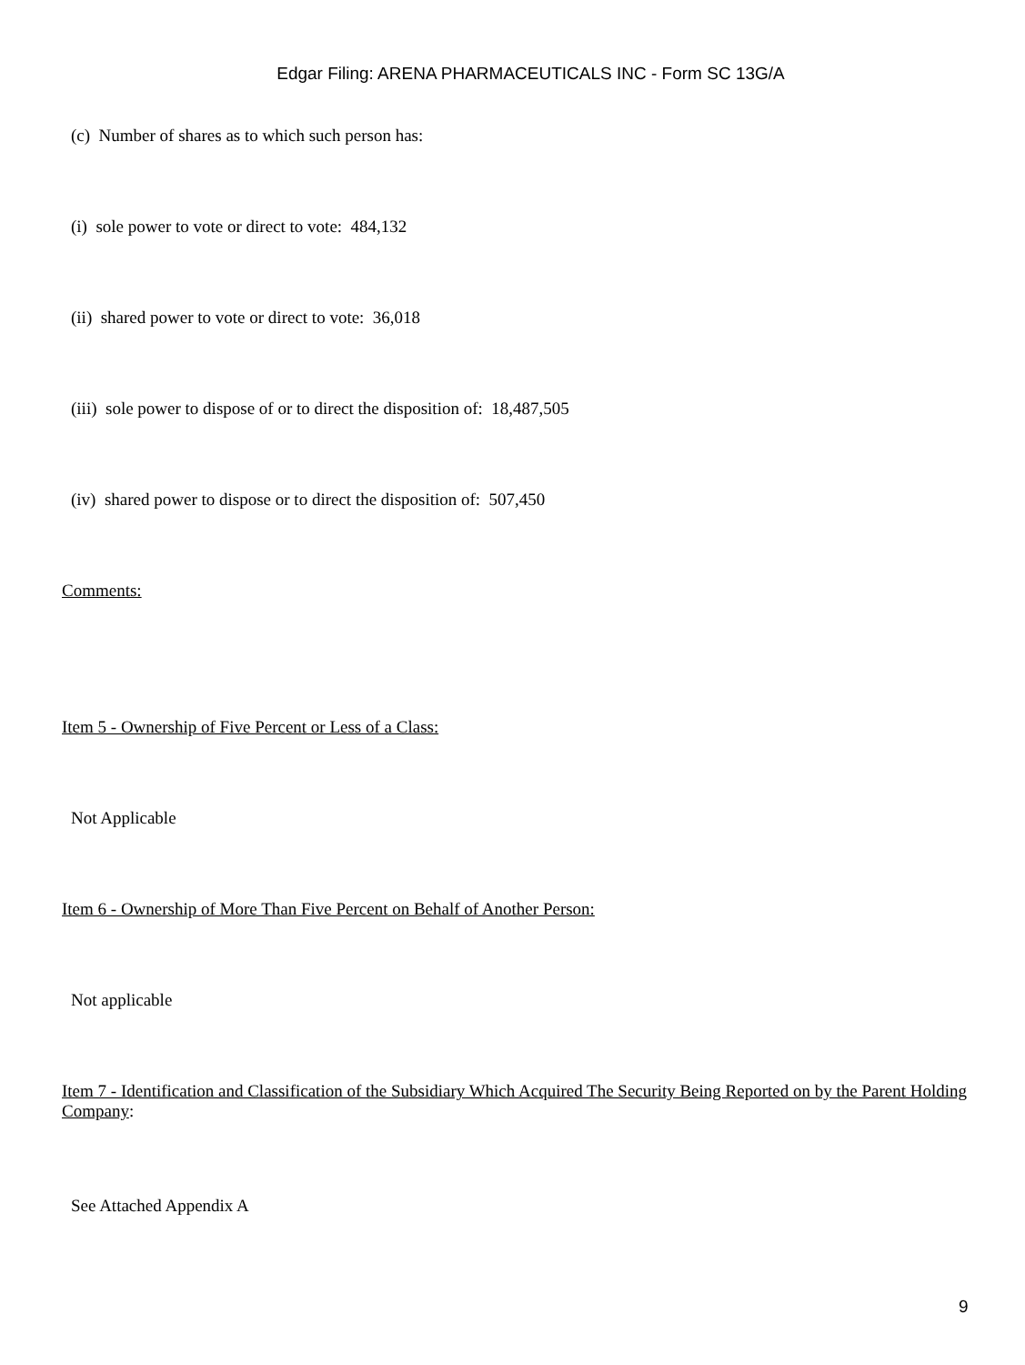Edgar Filing: ARENA PHARMACEUTICALS INC - Form SC 13G/A
(c) Number of shares as to which such person has:
(i) sole power to vote or direct to vote: 484,132
(ii) shared power to vote or direct to vote: 36,018
(iii) sole power to dispose of or to direct the disposition of: 18,487,505
(iv) shared power to dispose or to direct the disposition of: 507,450
Comments:
Item 5 - Ownership of Five Percent or Less of a Class:
Not Applicable
Item 6 - Ownership of More Than Five Percent on Behalf of Another Person:
Not applicable
Item 7 - Identification and Classification of the Subsidiary Which Acquired The Security Being Reported on by the Parent Holding Company:
See Attached Appendix A
9